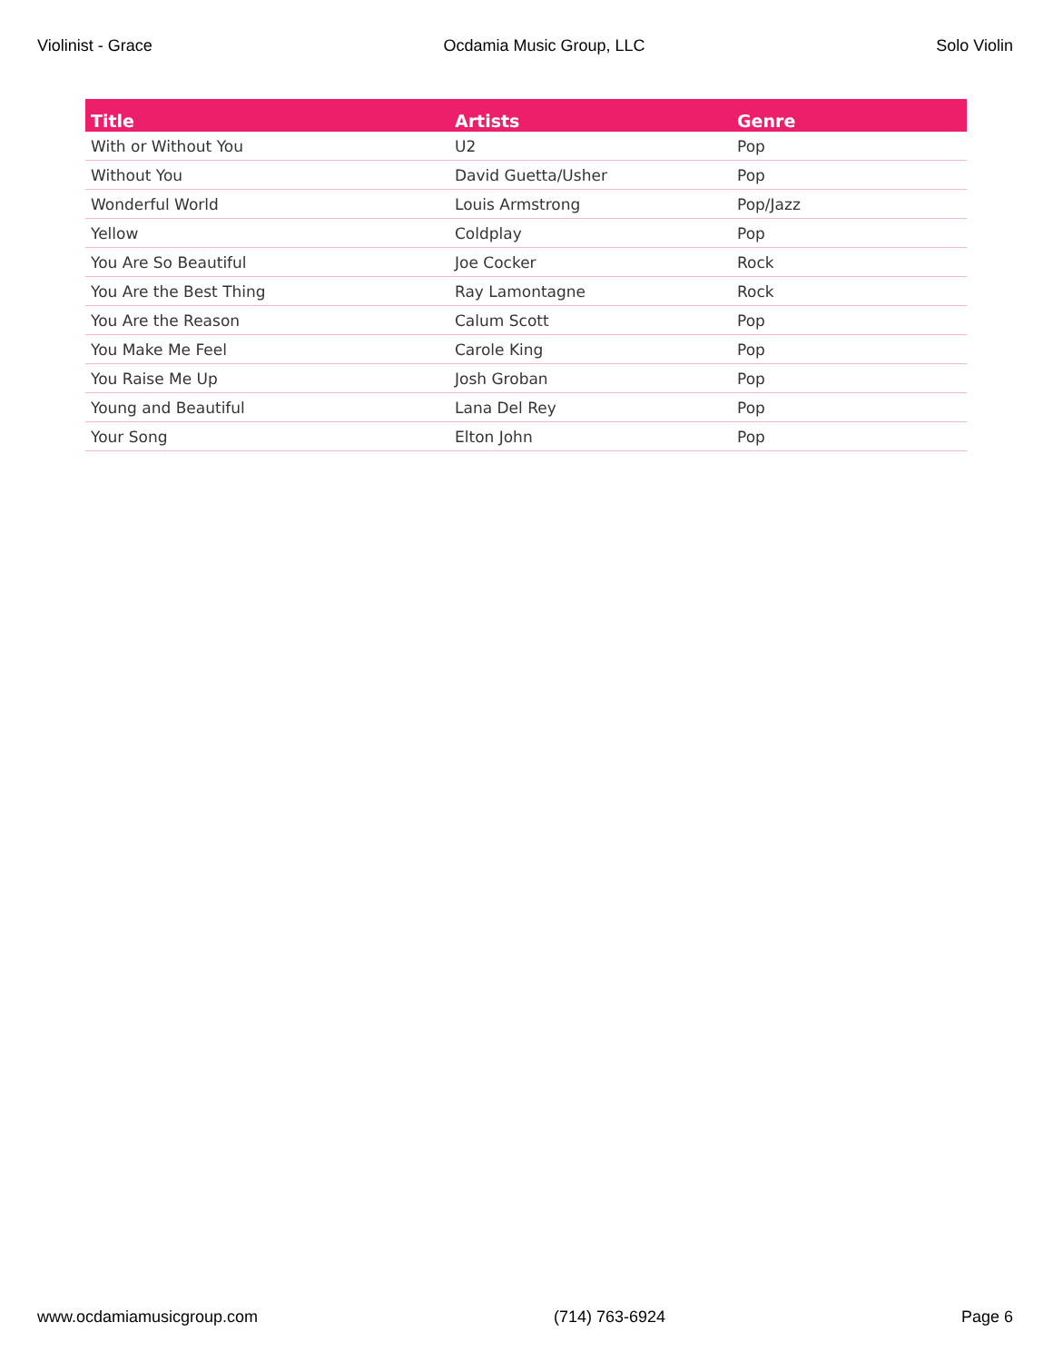Violinist - Grace Ocdamia Music Group, LLC Solo Violin
| Title | Artists | Genre |
| --- | --- | --- |
| With or Without You | U2 | Pop |
| Without You | David Guetta/Usher | Pop |
| Wonderful World | Louis Armstrong | Pop/Jazz |
| Yellow | Coldplay | Pop |
| You Are So Beautiful | Joe Cocker | Rock |
| You Are the Best Thing | Ray Lamontagne | Rock |
| You Are the Reason | Calum Scott | Pop |
| You Make Me Feel | Carole King | Pop |
| You Raise Me Up | Josh Groban | Pop |
| Young and Beautiful | Lana Del Rey | Pop |
| Your Song | Elton John | Pop |
www.ocdamiamusicgroup.com (714) 763-6924 Page 6